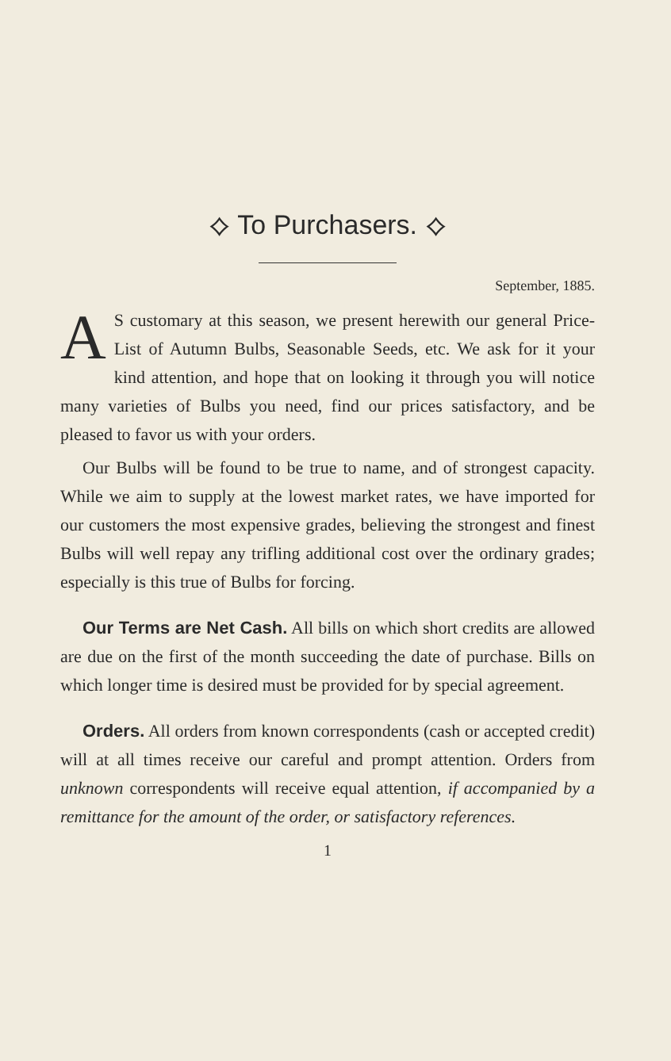⟡ To Purchasers. ⟡
September, 1885.
AS customary at this season, we present herewith our general Price-List of Autumn Bulbs, Seasonable Seeds, etc. We ask for it your kind attention, and hope that on looking it through you will notice many varieties of Bulbs you need, find our prices satisfactory, and be pleased to favor us with your orders.
Our Bulbs will be found to be true to name, and of strongest capacity. While we aim to supply at the lowest market rates, we have imported for our customers the most expensive grades, believing the strongest and finest Bulbs will well repay any trifling additional cost over the ordinary grades; especially is this true of Bulbs for forcing.
Our Terms are Net Cash. All bills on which short credits are allowed are due on the first of the month succeeding the date of purchase. Bills on which longer time is desired must be provided for by special agreement.
Orders. All orders from known correspondents (cash or accepted credit) will at all times receive our careful and prompt attention. Orders from unknown correspondents will receive equal attention, if accompanied by a remittance for the amount of the order, or satisfactory references.
1